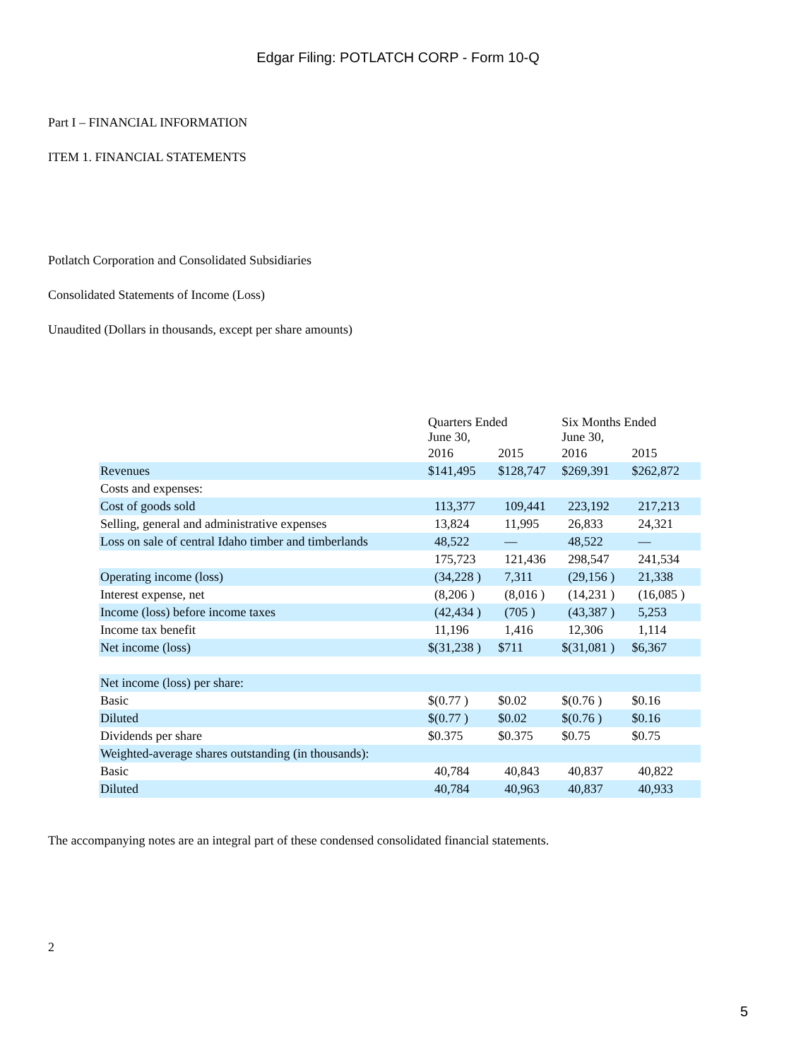Edgar Filing: POTLATCH CORP - Form 10-Q
Part I – FINANCIAL INFORMATION
ITEM 1. FINANCIAL STATEMENTS
Potlatch Corporation and Consolidated Subsidiaries
Consolidated Statements of Income (Loss)
Unaudited (Dollars in thousands, except per share amounts)
| | Quarters Ended June 30, | | Six Months Ended June 30, | |
| | 2016 | 2015 | 2016 | 2015 |
| Revenues | $141,495 | $128,747 | $269,391 | $262,872 |
| Costs and expenses: | | | | |
| Cost of goods sold | 113,377 | 109,441 | 223,192 | 217,213 |
| Selling, general and administrative expenses | 13,824 | 11,995 | 26,833 | 24,321 |
| Loss on sale of central Idaho timber and timberlands | 48,522 | — | 48,522 | — |
| | 175,723 | 121,436 | 298,547 | 241,534 |
| Operating income (loss) | (34,228 ) | 7,311 | (29,156 ) | 21,338 |
| Interest expense, net | (8,206 ) | (8,016 ) | (14,231 ) | (16,085 ) |
| Income (loss) before income taxes | (42,434 ) | (705 ) | (43,387 ) | 5,253 |
| Income tax benefit | 11,196 | 1,416 | 12,306 | 1,114 |
| Net income (loss) | $(31,238 ) | $711 | $(31,081 ) | $6,367 |
| Net income (loss) per share: | | | | |
| Basic | $(0.77 ) | $0.02 | $(0.76 ) | $0.16 |
| Diluted | $(0.77 ) | $0.02 | $(0.76 ) | $0.16 |
| Dividends per share | $0.375 | $0.375 | $0.75 | $0.75 |
| Weighted-average shares outstanding (in thousands): | | | | |
| Basic | 40,784 | 40,843 | 40,837 | 40,822 |
| Diluted | 40,784 | 40,963 | 40,837 | 40,933 |
The accompanying notes are an integral part of these condensed consolidated financial statements.
2
5